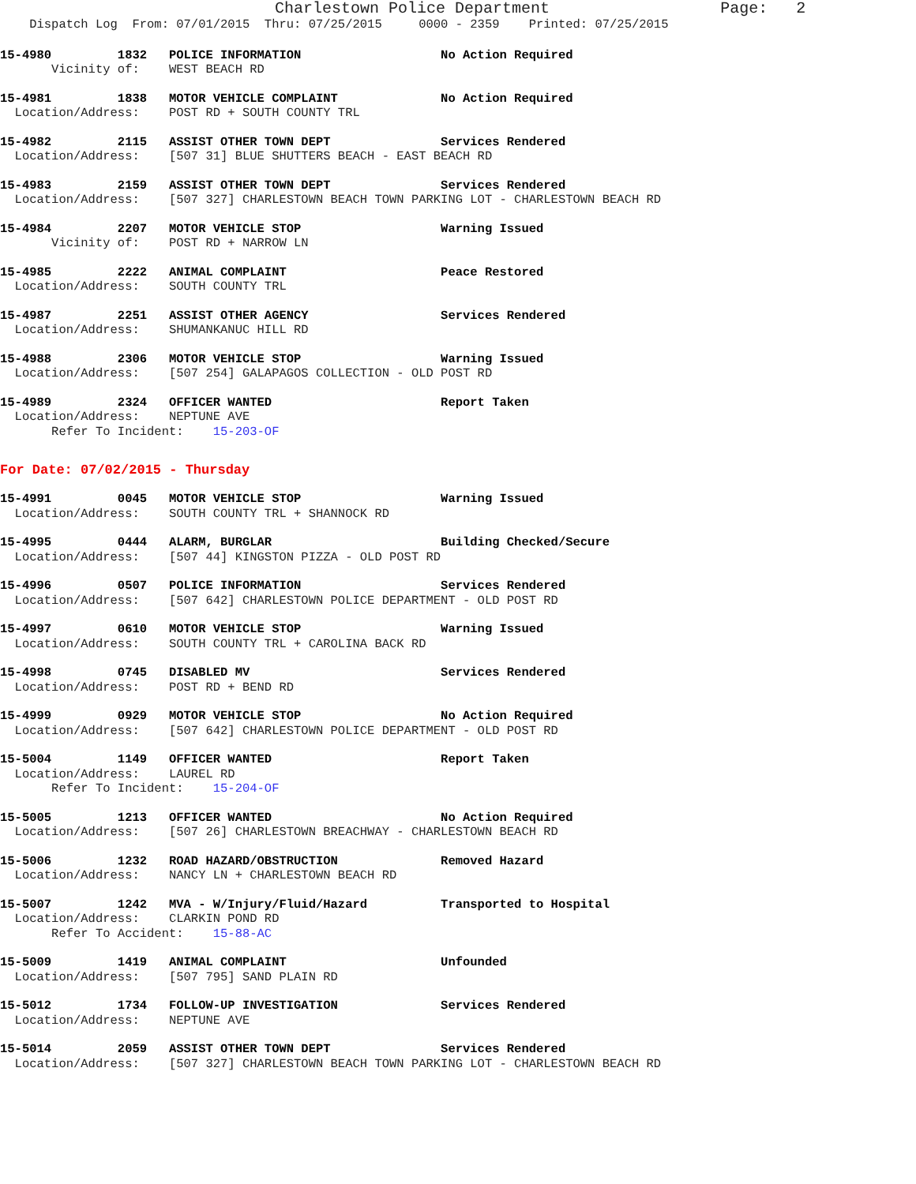Charlestown Police Department                  Page:   2
    Dispatch Log  From: 07/01/2015  Thru: 07/25/2015     0000 - 2359    Printed: 07/25/2015
15-4980         1832   POLICE INFORMATION                   No Action Required
       Vicinity of:    WEST BEACH RD
15-4981         1838   MOTOR VEHICLE COMPLAINT              No Action Required
  Location/Address:    POST RD + SOUTH COUNTY TRL
15-4982         2115   ASSIST OTHER TOWN DEPT               Services Rendered
  Location/Address:    [507 31] BLUE SHUTTERS BEACH - EAST BEACH RD
15-4983         2159   ASSIST OTHER TOWN DEPT               Services Rendered
  Location/Address:    [507 327] CHARLESTOWN BEACH TOWN PARKING LOT - CHARLESTOWN BEACH RD
15-4984         2207   MOTOR VEHICLE STOP                   Warning Issued
       Vicinity of:    POST RD + NARROW LN
15-4985         2222   ANIMAL COMPLAINT                     Peace Restored
  Location/Address:    SOUTH COUNTY TRL
15-4987         2251   ASSIST OTHER AGENCY                  Services Rendered
  Location/Address:    SHUMANKANUC HILL RD
15-4988         2306   MOTOR VEHICLE STOP                   Warning Issued
  Location/Address:    [507 254] GALAPAGOS COLLECTION - OLD POST RD
15-4989         2324   OFFICER WANTED                       Report Taken
  Location/Address:    NEPTUNE AVE
       Refer To Incident:    15-203-OF
For Date: 07/02/2015 - Thursday
15-4991         0045   MOTOR VEHICLE STOP                   Warning Issued
  Location/Address:    SOUTH COUNTY TRL + SHANNOCK RD
15-4995         0444   ALARM, BURGLAR                       Building Checked/Secure
  Location/Address:    [507 44] KINGSTON PIZZA - OLD POST RD
15-4996         0507   POLICE INFORMATION                   Services Rendered
  Location/Address:    [507 642] CHARLESTOWN POLICE DEPARTMENT - OLD POST RD
15-4997         0610   MOTOR VEHICLE STOP                   Warning Issued
  Location/Address:    SOUTH COUNTY TRL + CAROLINA BACK RD
15-4998         0745   DISABLED MV                          Services Rendered
  Location/Address:    POST RD + BEND RD
15-4999         0929   MOTOR VEHICLE STOP                   No Action Required
  Location/Address:    [507 642] CHARLESTOWN POLICE DEPARTMENT - OLD POST RD
15-5004         1149   OFFICER WANTED                       Report Taken
  Location/Address:    LAUREL RD
       Refer To Incident:    15-204-OF
15-5005         1213   OFFICER WANTED                       No Action Required
  Location/Address:    [507 26] CHARLESTOWN BREACHWAY - CHARLESTOWN BEACH RD
15-5006         1232   ROAD HAZARD/OBSTRUCTION              Removed Hazard
  Location/Address:    NANCY LN + CHARLESTOWN BEACH RD
15-5007         1242   MVA - W/Injury/Fluid/Hazard          Transported to Hospital
  Location/Address:    CLARKIN POND RD
       Refer To Accident:    15-88-AC
15-5009         1419   ANIMAL COMPLAINT                     Unfounded
  Location/Address:    [507 795] SAND PLAIN RD
15-5012         1734   FOLLOW-UP INVESTIGATION              Services Rendered
  Location/Address:    NEPTUNE AVE
15-5014         2059   ASSIST OTHER TOWN DEPT               Services Rendered
  Location/Address:    [507 327] CHARLESTOWN BEACH TOWN PARKING LOT - CHARLESTOWN BEACH RD